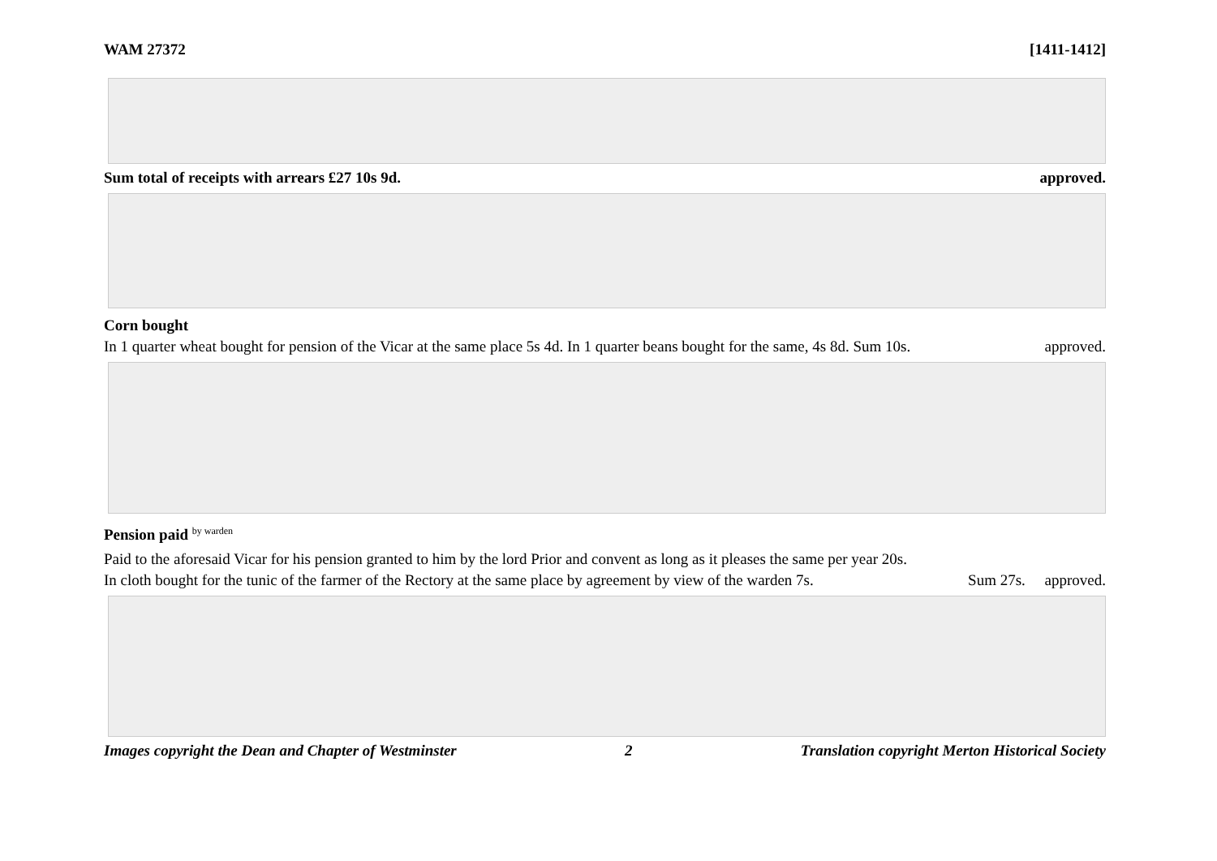WAM 27372 [1411-1412]
Sum total of receipts with arrears £27 10s 9d. approved.
Corn bought
In 1 quarter wheat bought for pension of the Vicar at the same place 5s 4d. In 1 quarter beans bought for the same, 4s 8d. Sum 10s. approved.
Pension paid <sup>by warden</sup>
Paid to the aforesaid Vicar for his pension granted to him by the lord Prior and convent as long as it pleases the same per year 20s.
In cloth bought for the tunic of the farmer of the Rectory at the same place by agreement by view of the warden 7s. Sum 27s. approved.
Images copyright the Dean and Chapter of Westminster 2 Translation copyright Merton Historical Society